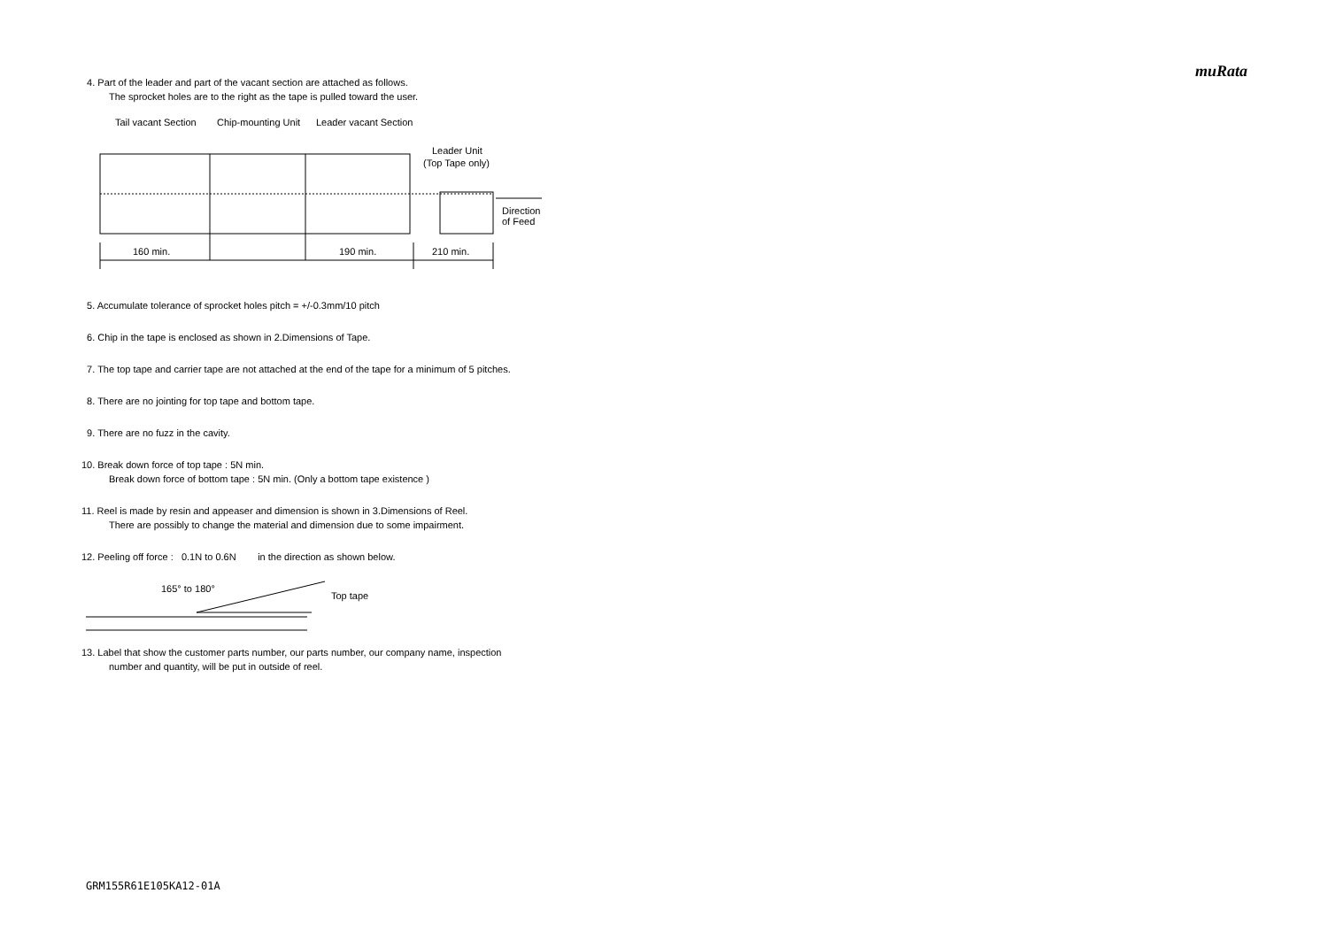muRata
4. Part of the leader and part of the vacant section are attached as follows.
The sprocket holes are to the right as the tape is pulled toward the user.
Tail vacant Section
Chip-mounting Unit
Leader vacant Section
Leader Unit
(Top Tape only)
Direction
of Feed
160 min.
190 min.
210 min.
5. Accumulate tolerance of sprocket holes pitch = +/-0.3mm/10 pitch
6. Chip in the tape is enclosed as shown in 2.Dimensions of Tape.
7. The top tape and carrier tape are not attached at the end of the tape for a minimum of 5 pitches.
8. There are no jointing for top tape and bottom tape.
9. There are no fuzz in the cavity.
10. Break down force of top tape : 5N min.
Break down force of bottom tape : 5N min. (Only a bottom tape existence )
11. Reel is made by resin and appeaser and dimension is shown in 3.Dimensions of Reel.
There are possibly to change the material and dimension due to some impairment.
12. Peeling off force : 0.1N to 0.6N in the direction as shown below.
165° to 180°
Top tape
13. Label that show the customer parts number, our parts number, our company name, inspection
number and quantity, will be put in outside of reel.
GRM155R61E105KA12-01A